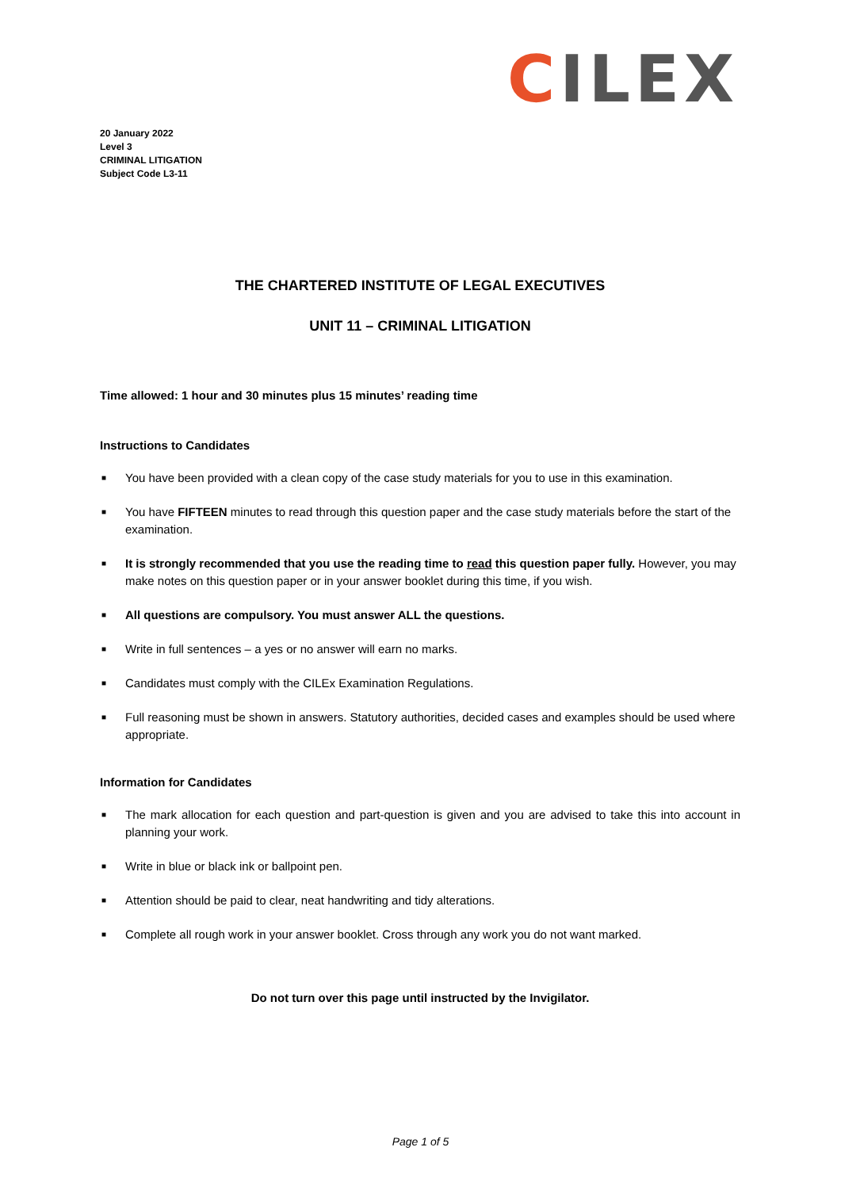CILEX
20 January 2022
Level 3
CRIMINAL LITIGATION
Subject Code L3-11
THE CHARTERED INSTITUTE OF LEGAL EXECUTIVES
UNIT 11 – CRIMINAL LITIGATION
Time allowed: 1 hour and 30 minutes plus 15 minutes’ reading time
Instructions to Candidates
■ You have been provided with a clean copy of the case study materials for you to use in this examination.
■ You have FIFTEEN minutes to read through this question paper and the case study materials before the start of the examination.
■ It is strongly recommended that you use the reading time to read this question paper fully. However, you may make notes on this question paper or in your answer booklet during this time, if you wish.
■ All questions are compulsory. You must answer ALL the questions.
■ Write in full sentences – a yes or no answer will earn no marks.
■ Candidates must comply with the CILEx Examination Regulations.
■ Full reasoning must be shown in answers. Statutory authorities, decided cases and examples should be used where appropriate.
Information for Candidates
■ The mark allocation for each question and part-question is given and you are advised to take this into account in planning your work.
■ Write in blue or black ink or ballpoint pen.
■ Attention should be paid to clear, neat handwriting and tidy alterations.
■ Complete all rough work in your answer booklet. Cross through any work you do not want marked.
Do not turn over this page until instructed by the Invigilator.
Page 1 of 5